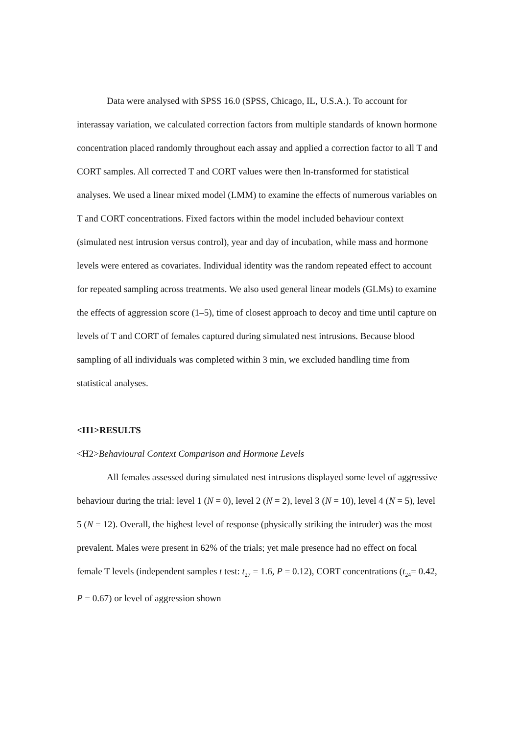Data were analysed with SPSS 16.0 (SPSS, Chicago, IL, U.S.A.). To account for interassay variation, we calculated correction factors from multiple standards of known hormone concentration placed randomly throughout each assay and applied a correction factor to all T and CORT samples. All corrected T and CORT values were then ln-transformed for statistical analyses. We used a linear mixed model (LMM) to examine the effects of numerous variables on T and CORT concentrations. Fixed factors within the model included behaviour context (simulated nest intrusion versus control), year and day of incubation, while mass and hormone levels were entered as covariates. Individual identity was the random repeated effect to account for repeated sampling across treatments. We also used general linear models (GLMs) to examine the effects of aggression score (1–5), time of closest approach to decoy and time until capture on levels of T and CORT of females captured during simulated nest intrusions. Because blood sampling of all individuals was completed within 3 min, we excluded handling time from statistical analyses.
<H1>RESULTS
<H2>Behavioural Context Comparison and Hormone Levels
All females assessed during simulated nest intrusions displayed some level of aggressive behaviour during the trial: level 1 (N = 0), level 2 (N = 2), level 3 (N = 10), level 4 (N = 5), level 5 (N = 12). Overall, the highest level of response (physically striking the intruder) was the most prevalent. Males were present in 62% of the trials; yet male presence had no effect on focal female T levels (independent samples t test: t<sub>27</sub> = 1.6, P = 0.12), CORT concentrations (t<sub>24</sub>= 0.42, P = 0.67) or level of aggression shown